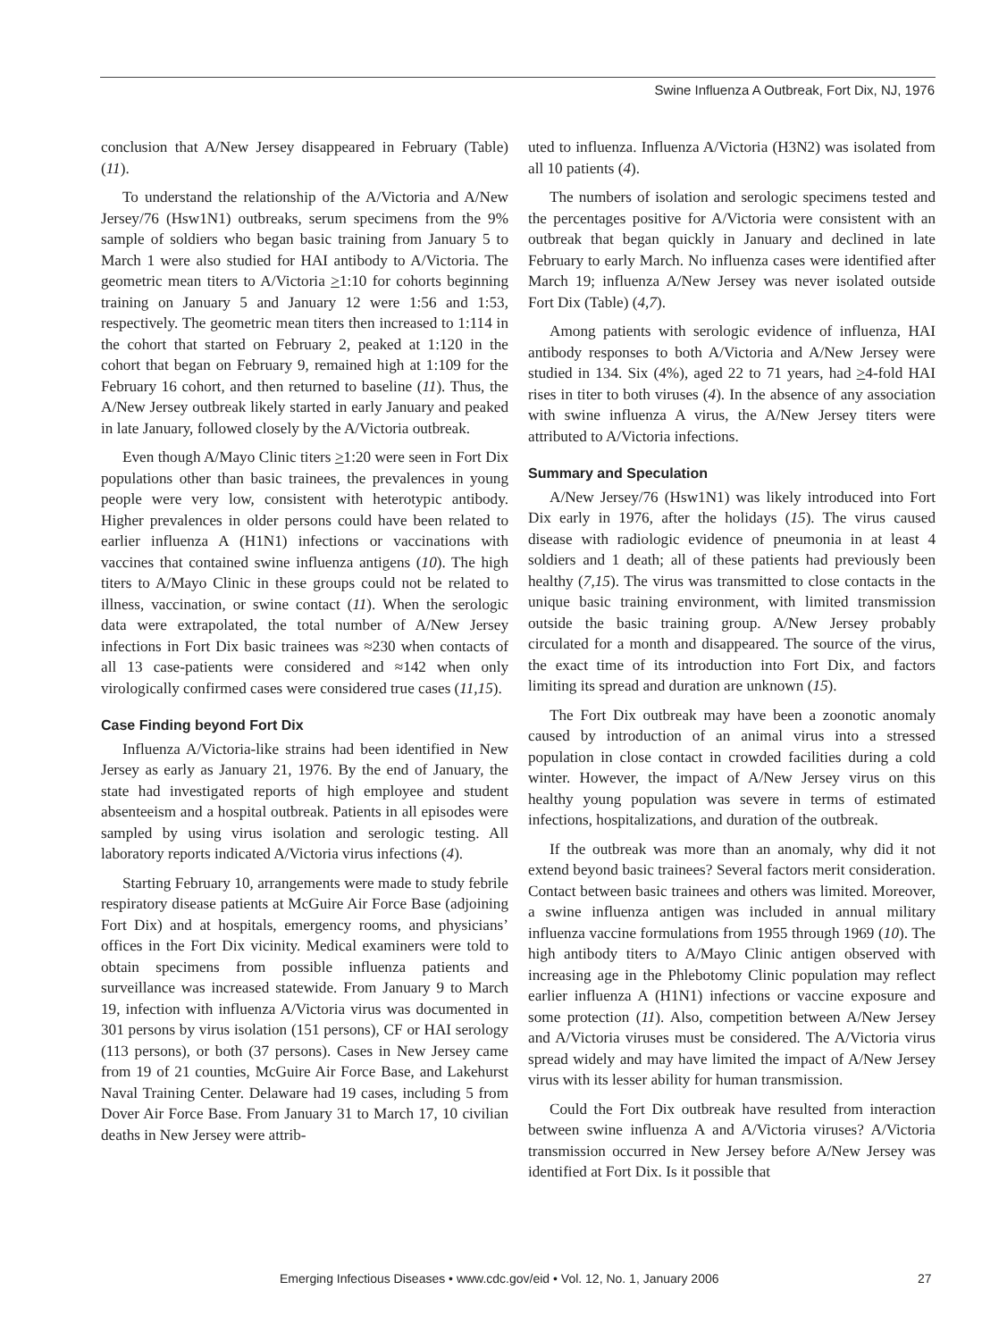Swine Influenza A Outbreak, Fort Dix, NJ, 1976
conclusion that A/New Jersey disappeared in February (Table) (11).
To understand the relationship of the A/Victoria and A/New Jersey/76 (Hsw1N1) outbreaks, serum specimens from the 9% sample of soldiers who began basic training from January 5 to March 1 were also studied for HAI antibody to A/Victoria. The geometric mean titers to A/Victoria >1:10 for cohorts beginning training on January 5 and January 12 were 1:56 and 1:53, respectively. The geometric mean titers then increased to 1:114 in the cohort that started on February 2, peaked at 1:120 in the cohort that began on February 9, remained high at 1:109 for the February 16 cohort, and then returned to baseline (11). Thus, the A/New Jersey outbreak likely started in early January and peaked in late January, followed closely by the A/Victoria outbreak.
Even though A/Mayo Clinic titers >1:20 were seen in Fort Dix populations other than basic trainees, the prevalences in young people were very low, consistent with heterotypic antibody. Higher prevalences in older persons could have been related to earlier influenza A (H1N1) infections or vaccinations with vaccines that contained swine influenza antigens (10). The high titers to A/Mayo Clinic in these groups could not be related to illness, vaccination, or swine contact (11). When the serologic data were extrapolated, the total number of A/New Jersey infections in Fort Dix basic trainees was ≈230 when contacts of all 13 case-patients were considered and ≈142 when only virologically confirmed cases were considered true cases (11,15).
Case Finding beyond Fort Dix
Influenza A/Victoria-like strains had been identified in New Jersey as early as January 21, 1976. By the end of January, the state had investigated reports of high employee and student absenteeism and a hospital outbreak. Patients in all episodes were sampled by using virus isolation and serologic testing. All laboratory reports indicated A/Victoria virus infections (4).
Starting February 10, arrangements were made to study febrile respiratory disease patients at McGuire Air Force Base (adjoining Fort Dix) and at hospitals, emergency rooms, and physicians’ offices in the Fort Dix vicinity. Medical examiners were told to obtain specimens from possible influenza patients and surveillance was increased statewide. From January 9 to March 19, infection with influenza A/Victoria virus was documented in 301 persons by virus isolation (151 persons), CF or HAI serology (113 persons), or both (37 persons). Cases in New Jersey came from 19 of 21 counties, McGuire Air Force Base, and Lakehurst Naval Training Center. Delaware had 19 cases, including 5 from Dover Air Force Base. From January 31 to March 17, 10 civilian deaths in New Jersey were attrib-
uted to influenza. Influenza A/Victoria (H3N2) was isolated from all 10 patients (4).
The numbers of isolation and serologic specimens tested and the percentages positive for A/Victoria were consistent with an outbreak that began quickly in January and declined in late February to early March. No influenza cases were identified after March 19; influenza A/New Jersey was never isolated outside Fort Dix (Table) (4,7).
Among patients with serologic evidence of influenza, HAI antibody responses to both A/Victoria and A/New Jersey were studied in 134. Six (4%), aged 22 to 71 years, had >4-fold HAI rises in titer to both viruses (4). In the absence of any association with swine influenza A virus, the A/New Jersey titers were attributed to A/Victoria infections.
Summary and Speculation
A/New Jersey/76 (Hsw1N1) was likely introduced into Fort Dix early in 1976, after the holidays (15). The virus caused disease with radiologic evidence of pneumonia in at least 4 soldiers and 1 death; all of these patients had previously been healthy (7,15). The virus was transmitted to close contacts in the unique basic training environment, with limited transmission outside the basic training group. A/New Jersey probably circulated for a month and disappeared. The source of the virus, the exact time of its introduction into Fort Dix, and factors limiting its spread and duration are unknown (15).
The Fort Dix outbreak may have been a zoonotic anomaly caused by introduction of an animal virus into a stressed population in close contact in crowded facilities during a cold winter. However, the impact of A/New Jersey virus on this healthy young population was severe in terms of estimated infections, hospitalizations, and duration of the outbreak.
If the outbreak was more than an anomaly, why did it not extend beyond basic trainees? Several factors merit consideration. Contact between basic trainees and others was limited. Moreover, a swine influenza antigen was included in annual military influenza vaccine formulations from 1955 through 1969 (10). The high antibody titers to A/Mayo Clinic antigen observed with increasing age in the Phlebotomy Clinic population may reflect earlier influenza A (H1N1) infections or vaccine exposure and some protection (11). Also, competition between A/New Jersey and A/Victoria viruses must be considered. The A/Victoria virus spread widely and may have limited the impact of A/New Jersey virus with its lesser ability for human transmission.
Could the Fort Dix outbreak have resulted from interaction between swine influenza A and A/Victoria viruses? A/Victoria transmission occurred in New Jersey before A/New Jersey was identified at Fort Dix. Is it possible that
Emerging Infectious Diseases • www.cdc.gov/eid • Vol. 12, No. 1, January 2006 27